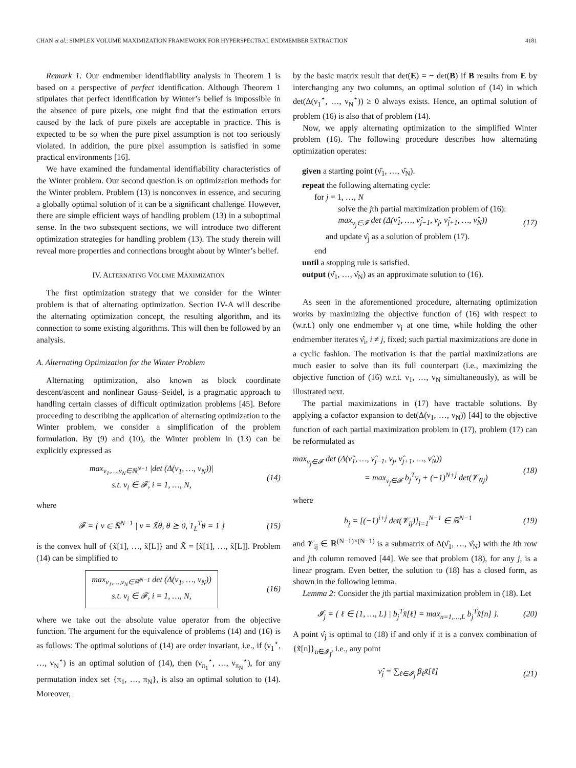CHAN et al.: SIMPLEX VOLUME MAXIMIZATION FRAMEWORK FOR HYPERSPECTRAL ENDMEMBER EXTRACTION 4181
Remark 1: Our endmember identifiability analysis in Theorem 1 is based on a perspective of perfect identification. Although Theorem 1 stipulates that perfect identification by Winter’s belief is impossible in the absence of pure pixels, one might find that the estimation errors caused by the lack of pure pixels are acceptable in practice. This is expected to be so when the pure pixel assumption is not too seriously violated. In addition, the pure pixel assumption is satisfied in some practical environments [16].
We have examined the fundamental identifiability characteristics of the Winter problem. Our second question is on optimization methods for the Winter problem. Problem (13) is nonconvex in essence, and securing a globally optimal solution of it can be a significant challenge. However, there are simple efficient ways of handling problem (13) in a suboptimal sense. In the two subsequent sections, we will introduce two different optimization strategies for handling problem (13). The study therein will reveal more properties and connections brought about by Winter’s belief.
IV. ALTERNATING VOLUME MAXIMIZATION
The first optimization strategy that we consider for the Winter problem is that of alternating optimization. Section IV-A will describe the alternating optimization concept, the resulting algorithm, and its connection to some existing algorithms. This will then be followed by an analysis.
A. Alternating Optimization for the Winter Problem
Alternating optimization, also known as block coordinate descent/ascent and nonlinear Gauss–Seidel, is a pragmatic approach to handling certain classes of difficult optimization problems [45]. Before proceeding to describing the application of alternating optimization to the Winter problem, we consider a simplification of the problem formulation. By (9) and (10), the Winter problem in (13) can be explicitly expressed as
max<sub>ν<sub>1</sub>,…,ν<sub>N</sub>∈ℝ<sup>N−1</sup></sub> |det (Δ(ν<sub>1</sub>, …, ν<sub>N</sub>))|
s.t. ν<sub>i</sub> ∈ 𝓕, i = 1, …, N, (14)
where
𝓕 = { ν ∈ ℝ<sup>N−1</sup> | ν = X̃θ, θ ⪰ 0, 1<sub>L</sub><sup>T</sup>θ = 1 } (15)
is the convex hull of {x̃[1], …, x̃[L]} and X̃ = [x̃[1], …, x̃[L]]. Problem (14) can be simplified to
max<sub>ν<sub>1</sub>,…,ν<sub>N</sub>∈ℝ<sup>N−1</sup></sub> det (Δ(ν<sub>1</sub>, …, ν<sub>N</sub>))
s.t. ν<sub>i</sub> ∈ 𝓕, i = 1, …, N, (16)
where we take out the absolute value operator from the objective function. The argument for the equivalence of problems (14) and (16) is as follows: The optimal solutions of (14) are order invariant, i.e., if (ν<sub>1</sub><sup>⋆</sup>, …, ν<sub>N</sub><sup>⋆</sup>) is an optimal solution of (14), then (ν<sub>π<sub>1</sub></sub><sup>⋆</sup>, …, ν<sub>π<sub>N</sub></sub><sup>⋆</sup>), for any permutation index set {π<sub>1</sub>, …, π<sub>N</sub>}, is also an optimal solution to (14). Moreover,
by the basic matrix result that det(E) = − det(B) if B results from E by interchanging any two columns, an optimal solution of (14) in which det(Δ(ν<sub>1</sub><sup>⋆</sup>, …, ν<sub>N</sub><sup>⋆</sup>)) ≥ 0 always exists. Hence, an optimal solution of problem (16) is also that of problem (14).
Now, we apply alternating optimization to the simplified Winter problem (16). The following procedure describes how alternating optimization operates:
given a starting point (ν̂<sub>1</sub>, …, ν̂<sub>N</sub>).
repeat the following alternating cycle:
for j = 1, …, N
solve the jth partial maximization problem of (16):
max<sub>ν<sub>j</sub>∈𝓕</sub> det (Δ(ν̂<sub>1</sub>, …, ν̂<sub>j−1</sub>, ν<sub>j</sub>, ν̂<sub>j+1</sub>, …, ν̂<sub>N</sub>)) (17)
and update ν̂<sub>j</sub> as a solution of problem (17).
end
until a stopping rule is satisfied.
output (ν̂<sub>1</sub>, …, ν̂<sub>N</sub>) as an approximate solution to (16).
As seen in the aforementioned procedure, alternating optimization works by maximizing the objective function of (16) with respect to (w.r.t.) only one endmember ν<sub>j</sub> at one time, while holding the other endmember iterates ν̂<sub>i</sub>, i ≠ j, fixed; such partial maximizations are done in a cyclic fashion. The motivation is that the partial maximizations are much easier to solve than its full counterpart (i.e., maximizing the objective function of (16) w.r.t. ν<sub>1</sub>, …, ν<sub>N</sub> simultaneously), as will be illustrated next.
The partial maximizations in (17) have tractable solutions. By applying a cofactor expansion to det(Δ(ν<sub>1</sub>, …, ν<sub>N</sub>)) [44] to the objective function of each partial maximization problem in (17), problem (17) can be reformulated as
max<sub>ν<sub>j</sub>∈𝓕</sub> det (Δ(ν̂<sub>1</sub>, …, ν̂<sub>j−1</sub>, ν<sub>j</sub>, ν̂<sub>j+1</sub>, …, ν̂<sub>N</sub>))
= max<sub>ν<sub>j</sub>∈𝓕</sub> b<sub>j</sub><sup>T</sup>ν<sub>j</sub> + (−1)<sup>N+j</sup> det(𝓥<sub>Nj</sub>) (18)
where
b<sub>j</sub> = [(−1)<sup>i+j</sup> det(𝓥<sub>ij</sub>)]<sub>i=1</sub><sup>N−1</sup> ∈ ℝ<sup>N−1</sup> (19)
and 𝓥<sub>ij</sub> ∈ ℝ<sup>(N−1)×(N−1)</sup> is a submatrix of Δ(ν̂<sub>1</sub>, …, ν̂<sub>N</sub>) with the ith row and jth column removed [44]. We see that problem (18), for any j, is a linear program. Even better, the solution to (18) has a closed form, as shown in the following lemma.
Lemma 2: Consider the jth partial maximization problem in (18). Let
𝓘<sub>j</sub> = { ℓ ∈ {1, …, L} | b<sub>j</sub><sup>T</sup>x̃[ℓ] = max<sub>n=1,…,L</sub> b<sub>j</sub><sup>T</sup>x̃[n] }. (20)
A point ν̂<sub>j</sub> is optimal to (18) if and only if it is a convex combination of {x̃[n]}<sub>n∈𝓘<sub>j</sub></sub>, i.e., any point
ν̂<sub>j</sub> = ∑<sub>ℓ∈𝓘<sub>j</sub></sub> β<sub>ℓ</sub>x̃[ℓ] (21)